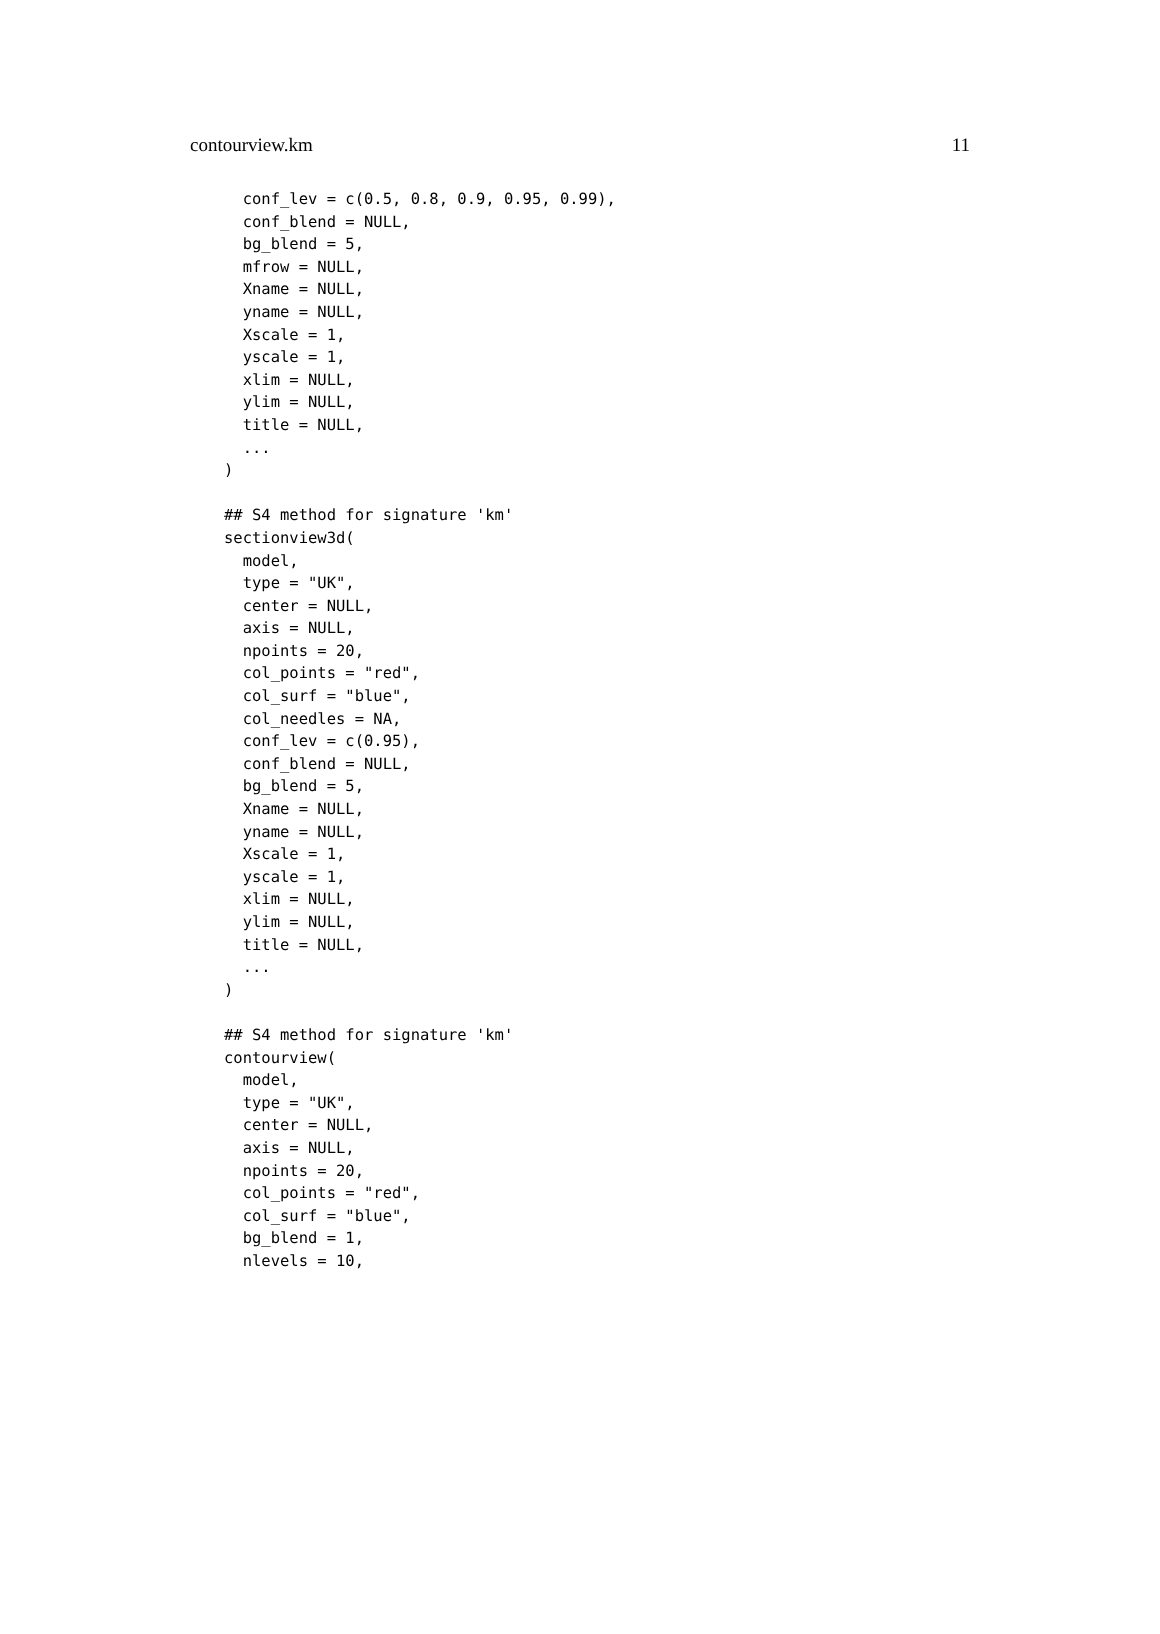contourview.km 11
  conf_lev = c(0.5, 0.8, 0.9, 0.95, 0.99),
  conf_blend = NULL,
  bg_blend = 5,
  mfrow = NULL,
  Xname = NULL,
  yname = NULL,
  Xscale = 1,
  yscale = 1,
  xlim = NULL,
  ylim = NULL,
  title = NULL,
  ...
)

## S4 method for signature 'km'
sectionview3d(
  model,
  type = "UK",
  center = NULL,
  axis = NULL,
  npoints = 20,
  col_points = "red",
  col_surf = "blue",
  col_needles = NA,
  conf_lev = c(0.95),
  conf_blend = NULL,
  bg_blend = 5,
  Xname = NULL,
  yname = NULL,
  Xscale = 1,
  yscale = 1,
  xlim = NULL,
  ylim = NULL,
  title = NULL,
  ...
)

## S4 method for signature 'km'
contourview(
  model,
  type = "UK",
  center = NULL,
  axis = NULL,
  npoints = 20,
  col_points = "red",
  col_surf = "blue",
  bg_blend = 1,
  nlevels = 10,